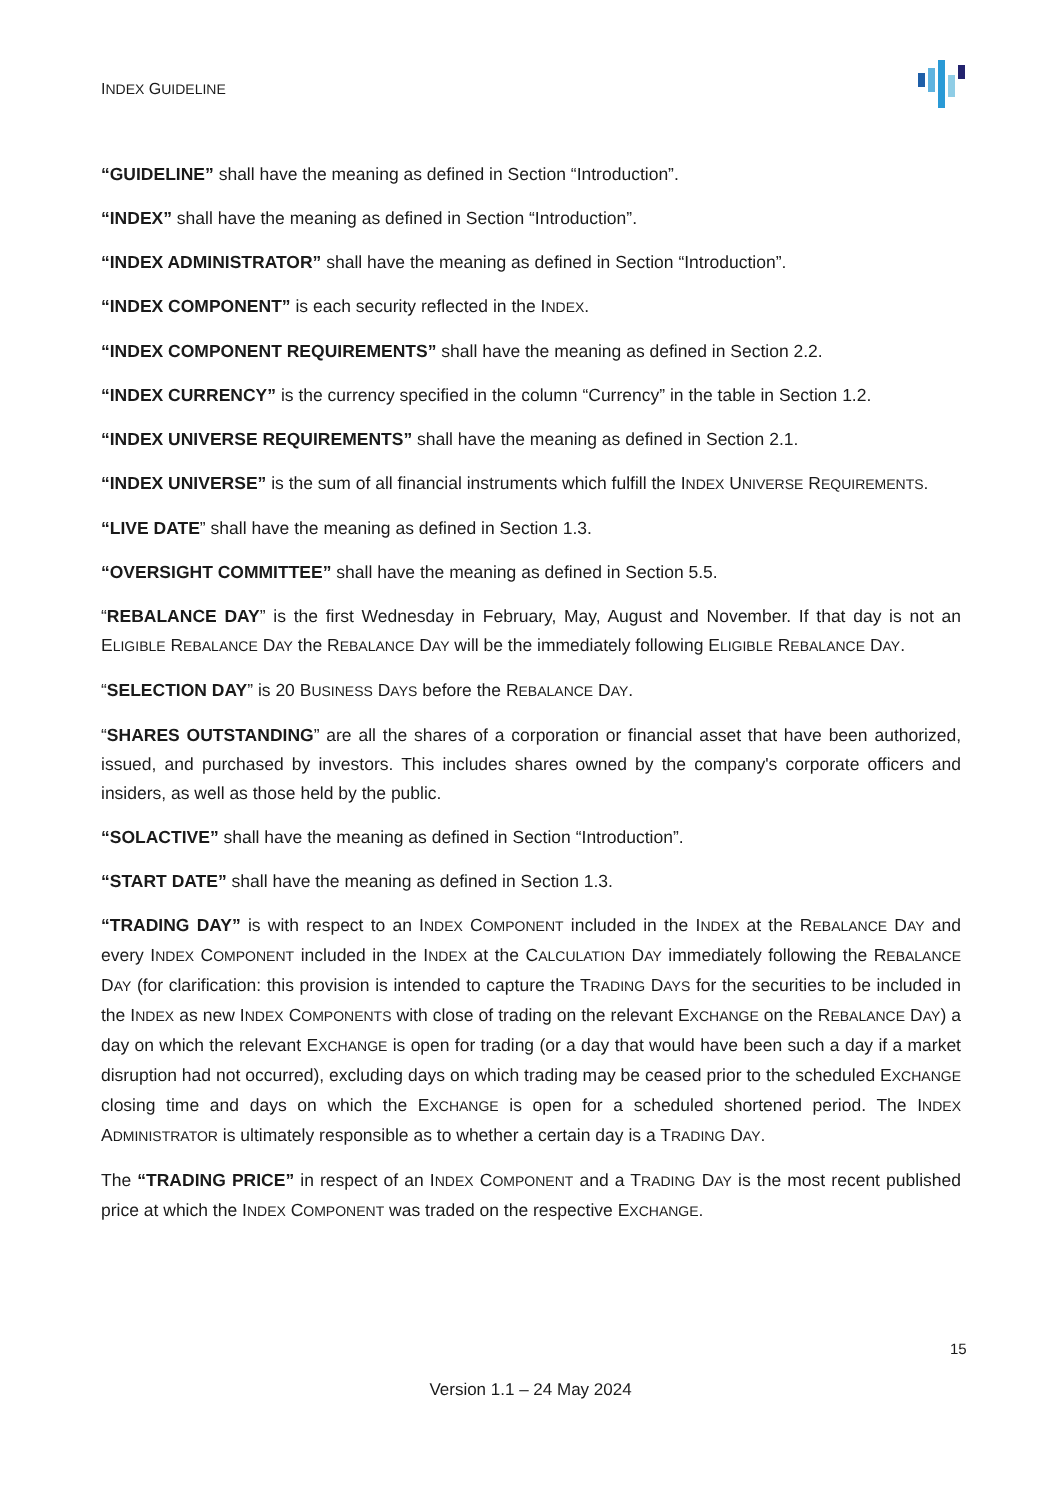INDEX GUIDELINE
“GUIDELINE” shall have the meaning as defined in Section “Introduction”.
“INDEX” shall have the meaning as defined in Section “Introduction”.
“INDEX ADMINISTRATOR” shall have the meaning as defined in Section “Introduction”.
“INDEX COMPONENT” is each security reflected in the INDEX.
“INDEX COMPONENT REQUIREMENTS” shall have the meaning as defined in Section 2.2.
“INDEX CURRENCY” is the currency specified in the column “Currency” in the table in Section 1.2.
“INDEX UNIVERSE REQUIREMENTS” shall have the meaning as defined in Section 2.1.
“INDEX UNIVERSE” is the sum of all financial instruments which fulfill the INDEX UNIVERSE REQUIREMENTS.
“LIVE DATE” shall have the meaning as defined in Section 1.3.
“OVERSIGHT COMMITTEE” shall have the meaning as defined in Section 5.5.
“REBALANCE DAY” is the first Wednesday in February, May, August and November. If that day is not an ELIGIBLE REBALANCE DAY the REBALANCE DAY will be the immediately following ELIGIBLE REBALANCE DAY.
“SELECTION DAY” is 20 BUSINESS DAYS before the REBALANCE DAY.
“SHARES OUTSTANDING” are all the shares of a corporation or financial asset that have been authorized, issued, and purchased by investors. This includes shares owned by the company's corporate officers and insiders, as well as those held by the public.
“SOLACTIVE” shall have the meaning as defined in Section “Introduction”.
“START DATE” shall have the meaning as defined in Section 1.3.
“TRADING DAY” is with respect to an INDEX COMPONENT included in the INDEX at the REBALANCE DAY and every INDEX COMPONENT included in the INDEX at the CALCULATION DAY immediately following the REBALANCE DAY (for clarification: this provision is intended to capture the TRADING DAYS for the securities to be included in the INDEX as new INDEX COMPONENTS with close of trading on the relevant EXCHANGE on the REBALANCE DAY) a day on which the relevant EXCHANGE is open for trading (or a day that would have been such a day if a market disruption had not occurred), excluding days on which trading may be ceased prior to the scheduled EXCHANGE closing time and days on which the EXCHANGE is open for a scheduled shortened period. The INDEX ADMINISTRATOR is ultimately responsible as to whether a certain day is a TRADING DAY.
The “TRADING PRICE” in respect of an INDEX COMPONENT and a TRADING DAY is the most recent published price at which the INDEX COMPONENT was traded on the respective EXCHANGE.
15
Version 1.1 – 24 May 2024